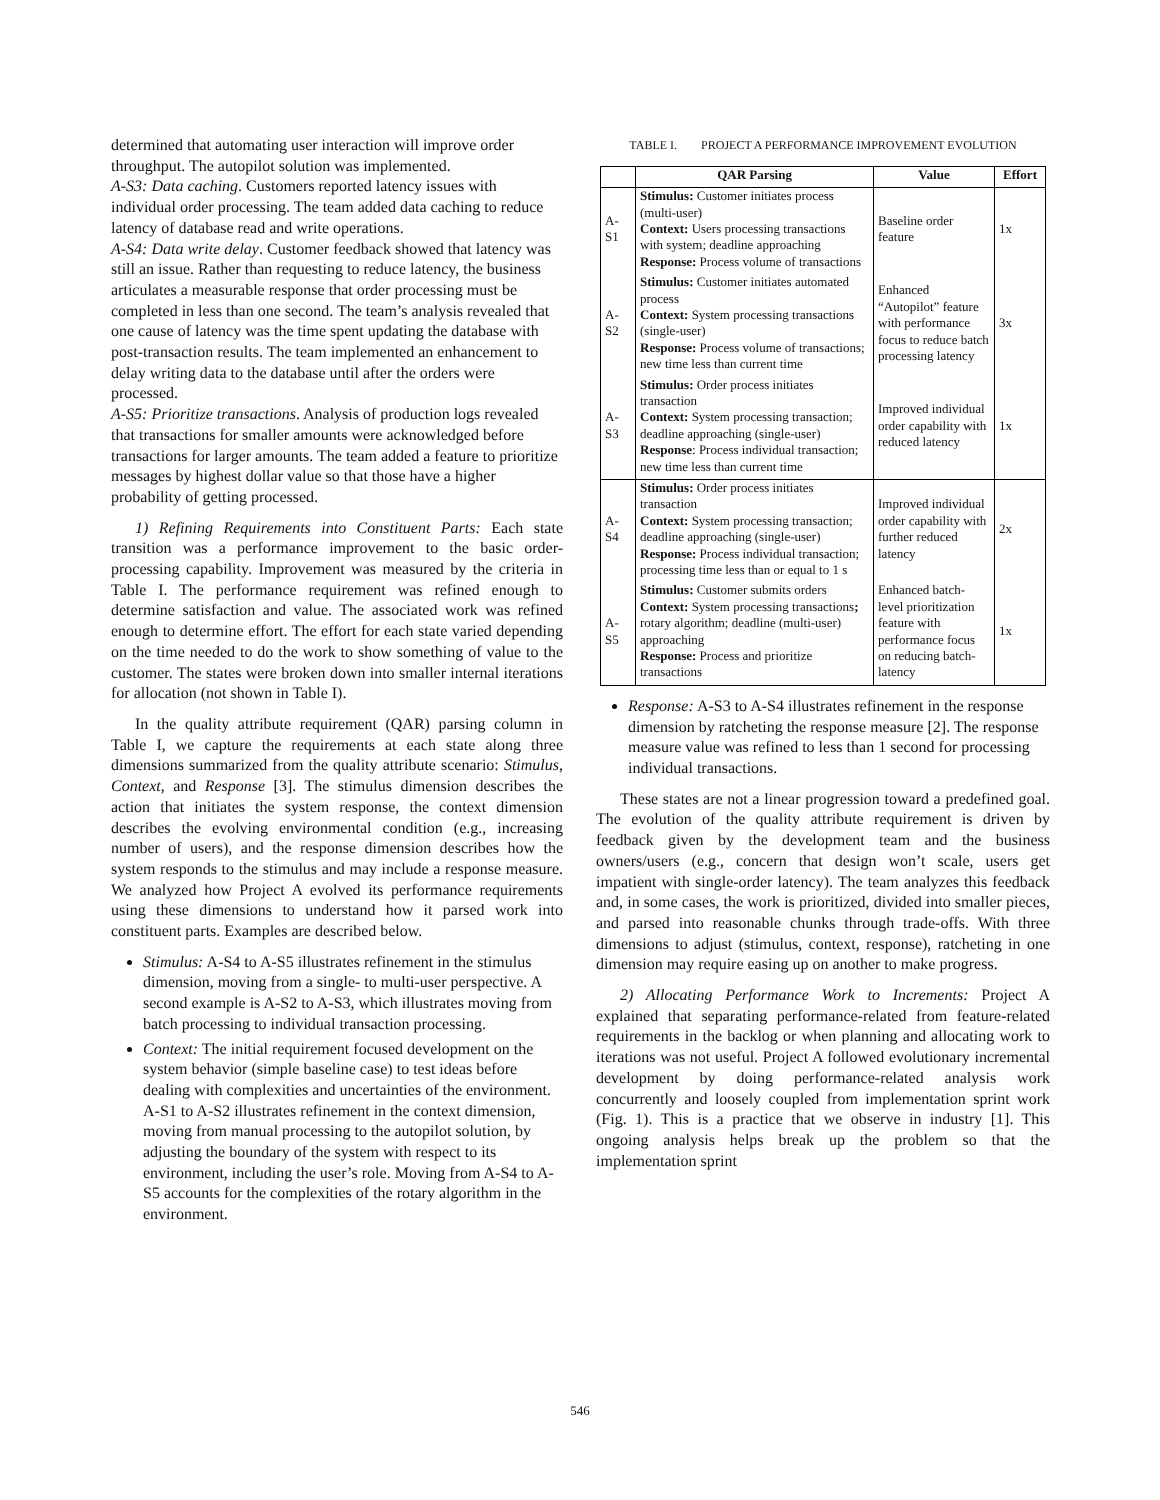determined that automating user interaction will improve order throughput. The autopilot solution was implemented.
A-S3: Data caching. Customers reported latency issues with individual order processing. The team added data caching to reduce latency of database read and write operations.
A-S4: Data write delay. Customer feedback showed that latency was still an issue. Rather than requesting to reduce latency, the business articulates a measurable response that order processing must be completed in less than one second. The team’s analysis revealed that one cause of latency was the time spent updating the database with post-transaction results. The team implemented an enhancement to delay writing data to the database until after the orders were processed.
A-S5: Prioritize transactions. Analysis of production logs revealed that transactions for smaller amounts were acknowledged before transactions for larger amounts. The team added a feature to prioritize messages by highest dollar value so that those have a higher probability of getting processed.
1) Refining Requirements into Constituent Parts: Each state transition was a performance improvement to the basic order-processing capability. Improvement was measured by the criteria in Table I. The performance requirement was refined enough to determine satisfaction and value. The associated work was refined enough to determine effort. The effort for each state varied depending on the time needed to do the work to show something of value to the customer. The states were broken down into smaller internal iterations for allocation (not shown in Table I).
In the quality attribute requirement (QAR) parsing column in Table I, we capture the requirements at each state along three dimensions summarized from the quality attribute scenario: Stimulus, Context, and Response [3]. The stimulus dimension describes the action that initiates the system response, the context dimension describes the evolving environmental condition (e.g., increasing number of users), and the response dimension describes how the system responds to the stimulus and may include a response measure. We analyzed how Project A evolved its performance requirements using these dimensions to understand how it parsed work into constituent parts. Examples are described below.
Stimulus: A-S4 to A-S5 illustrates refinement in the stimulus dimension, moving from a single- to multi-user perspective. A second example is A-S2 to A-S3, which illustrates moving from batch processing to individual transaction processing.
Context: The initial requirement focused development on the system behavior (simple baseline case) to test ideas before dealing with complexities and uncertainties of the environment. A-S1 to A-S2 illustrates refinement in the context dimension, moving from manual processing to the autopilot solution, by adjusting the boundary of the system with respect to its environment, including the user’s role. Moving from A-S4 to A-S5 accounts for the complexities of the rotary algorithm in the environment.
TABLE I. PROJECT A PERFORMANCE IMPROVEMENT EVOLUTION
| | QAR Parsing | Value | Effort |
| --- | --- | --- | --- |
| A- S1 | Stimulus: Customer initiates process (multi-user) Context: Users processing transactions with system; deadline approaching Response: Process volume of transactions | Baseline order feature | 1x |
| A- S2 | Stimulus: Customer initiates automated process Context: System processing transactions (single-user) Response: Process volume of transactions; new time less than current time | Enhanced “Autopilot” feature with performance focus to reduce batch processing latency | 3x |
| A- S3 | Stimulus: Order process initiates transaction Context: System processing transaction; deadline approaching (single-user) Response : Process individual transaction; new time less than current time | Improved individual order capability with reduced latency | 1x |
| A- S4 | Stimulus: Order process initiates transaction Context: System processing transaction; deadline approaching (single-user) Response: Process individual transaction; processing time less than or equal to 1 s | Improved individual order capability with further reduced latency | 2x |
| A- S5 | Stimulus: Customer submits orders Context: System processing transactions ; rotary algorithm; deadline (multi-user) approaching Response: Process and prioritize transactions | Enhanced batch-level prioritization feature with performance focus on reducing batch-latency | 1x |
Response: A-S3 to A-S4 illustrates refinement in the response dimension by ratcheting the response measure [2]. The response measure value was refined to less than 1 second for processing individual transactions.
These states are not a linear progression toward a predefined goal. The evolution of the quality attribute requirement is driven by feedback given by the development team and the business owners/users (e.g., concern that design won’t scale, users get impatient with single-order latency). The team analyzes this feedback and, in some cases, the work is prioritized, divided into smaller pieces, and parsed into reasonable chunks through trade-offs. With three dimensions to adjust (stimulus, context, response), ratcheting in one dimension may require easing up on another to make progress.
2) Allocating Performance Work to Increments: Project A explained that separating performance-related from feature-related requirements in the backlog or when planning and allocating work to iterations was not useful. Project A followed evolutionary incremental development by doing performance-related analysis work concurrently and loosely coupled from implementation sprint work (Fig. 1). This is a practice that we observe in industry [1]. This ongoing analysis helps break up the problem so that the implementation sprint
546